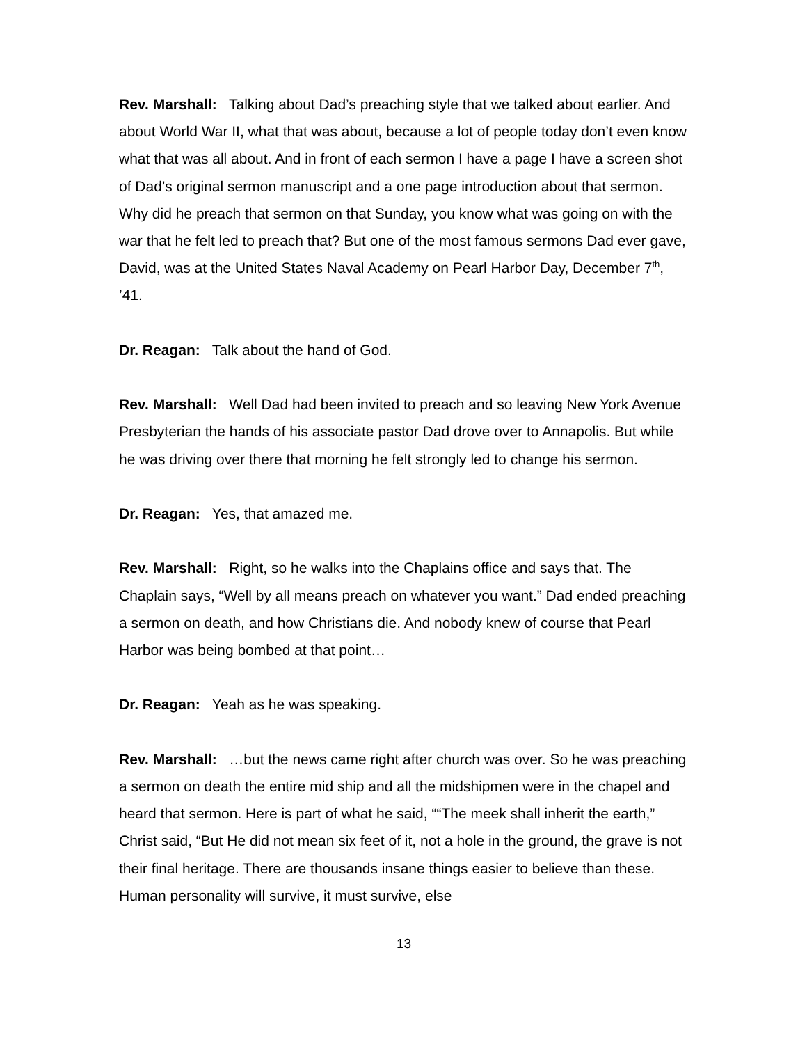Rev. Marshall: Talking about Dad’s preaching style that we talked about earlier. And about World War II, what that was about, because a lot of people today don’t even know what that was all about. And in front of each sermon I have a page I have a screen shot of Dad’s original sermon manuscript and a one page introduction about that sermon. Why did he preach that sermon on that Sunday, you know what was going on with the war that he felt led to preach that? But one of the most famous sermons Dad ever gave, David, was at the United States Naval Academy on Pearl Harbor Day, December 7<sup>th</sup>, ’41.
Dr. Reagan: Talk about the hand of God.
Rev. Marshall: Well Dad had been invited to preach and so leaving New York Avenue Presbyterian the hands of his associate pastor Dad drove over to Annapolis. But while he was driving over there that morning he felt strongly led to change his sermon.
Dr. Reagan: Yes, that amazed me.
Rev. Marshall: Right, so he walks into the Chaplains office and says that. The Chaplain says, “Well by all means preach on whatever you want.” Dad ended preaching a sermon on death, and how Christians die. And nobody knew of course that Pearl Harbor was being bombed at that point…
Dr. Reagan: Yeah as he was speaking.
Rev. Marshall: …but the news came right after church was over. So he was preaching a sermon on death the entire mid ship and all the midshipmen were in the chapel and heard that sermon. Here is part of what he said, ““The meek shall inherit the earth,” Christ said, “But He did not mean six feet of it, not a hole in the ground, the grave is not their final heritage. There are thousands insane things easier to believe than these. Human personality will survive, it must survive, else
13